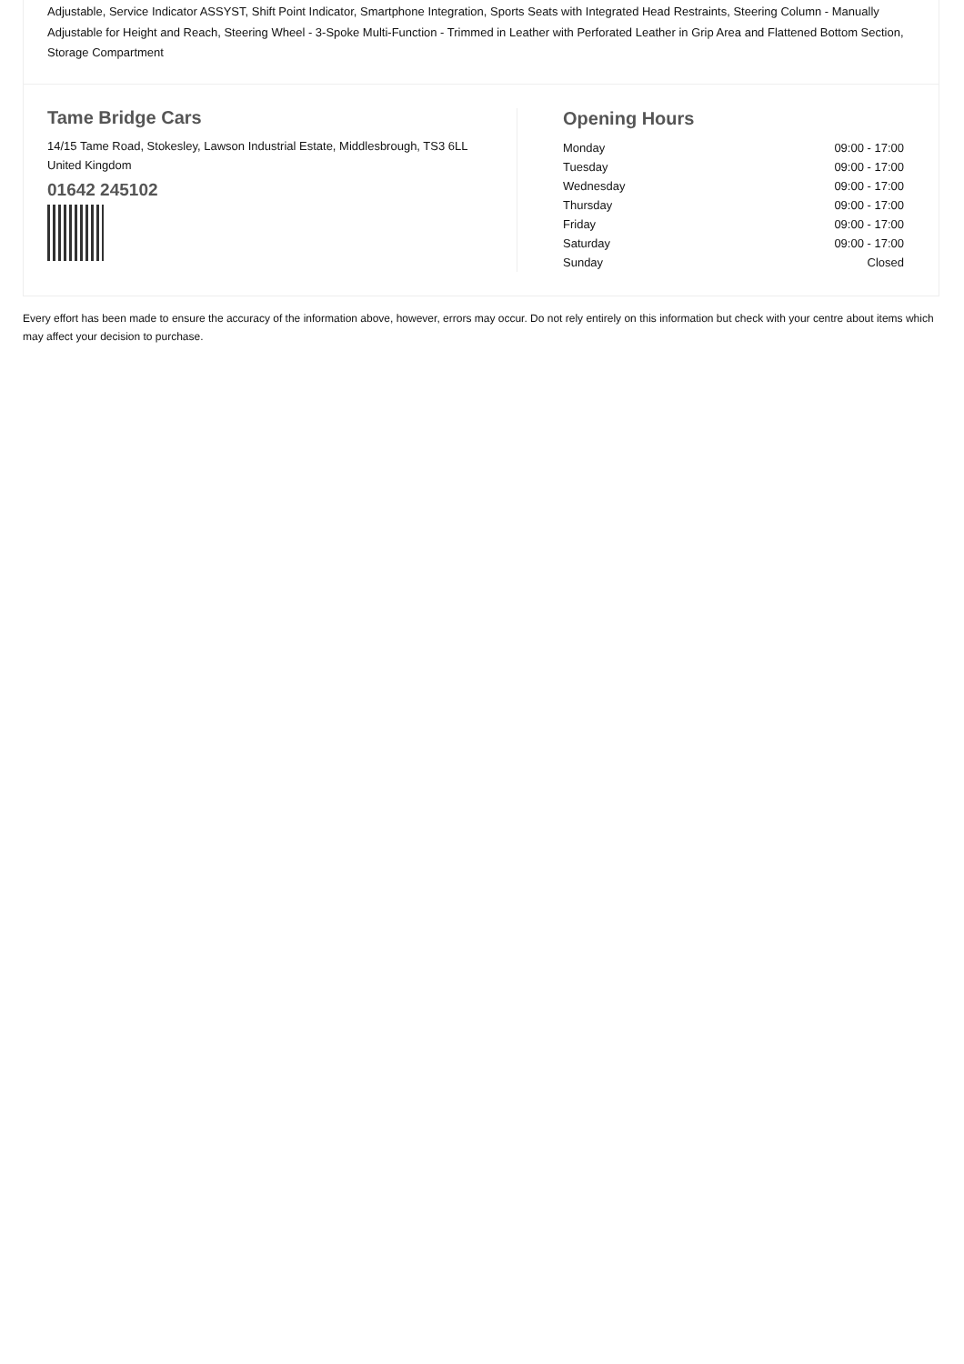Adjustable, Service Indicator ASSYST, Shift Point Indicator, Smartphone Integration, Sports Seats with Integrated Head Restraints, Steering Column - Manually Adjustable for Height and Reach, Steering Wheel - 3-Spoke Multi-Function - Trimmed in Leather with Perforated Leather in Grip Area and Flattened Bottom Section, Storage Compartment
Tame Bridge Cars
14/15 Tame Road, Stokesley, Lawson Industrial Estate, Middlesbrough, TS3 6LL United Kingdom
01642 245102
Opening Hours
| Monday | 09:00 - 17:00 |
| Tuesday | 09:00 - 17:00 |
| Wednesday | 09:00 - 17:00 |
| Thursday | 09:00 - 17:00 |
| Friday | 09:00 - 17:00 |
| Saturday | 09:00 - 17:00 |
| Sunday | Closed |
Every effort has been made to ensure the accuracy of the information above, however, errors may occur. Do not rely entirely on this information but check with your centre about items which may affect your decision to purchase.